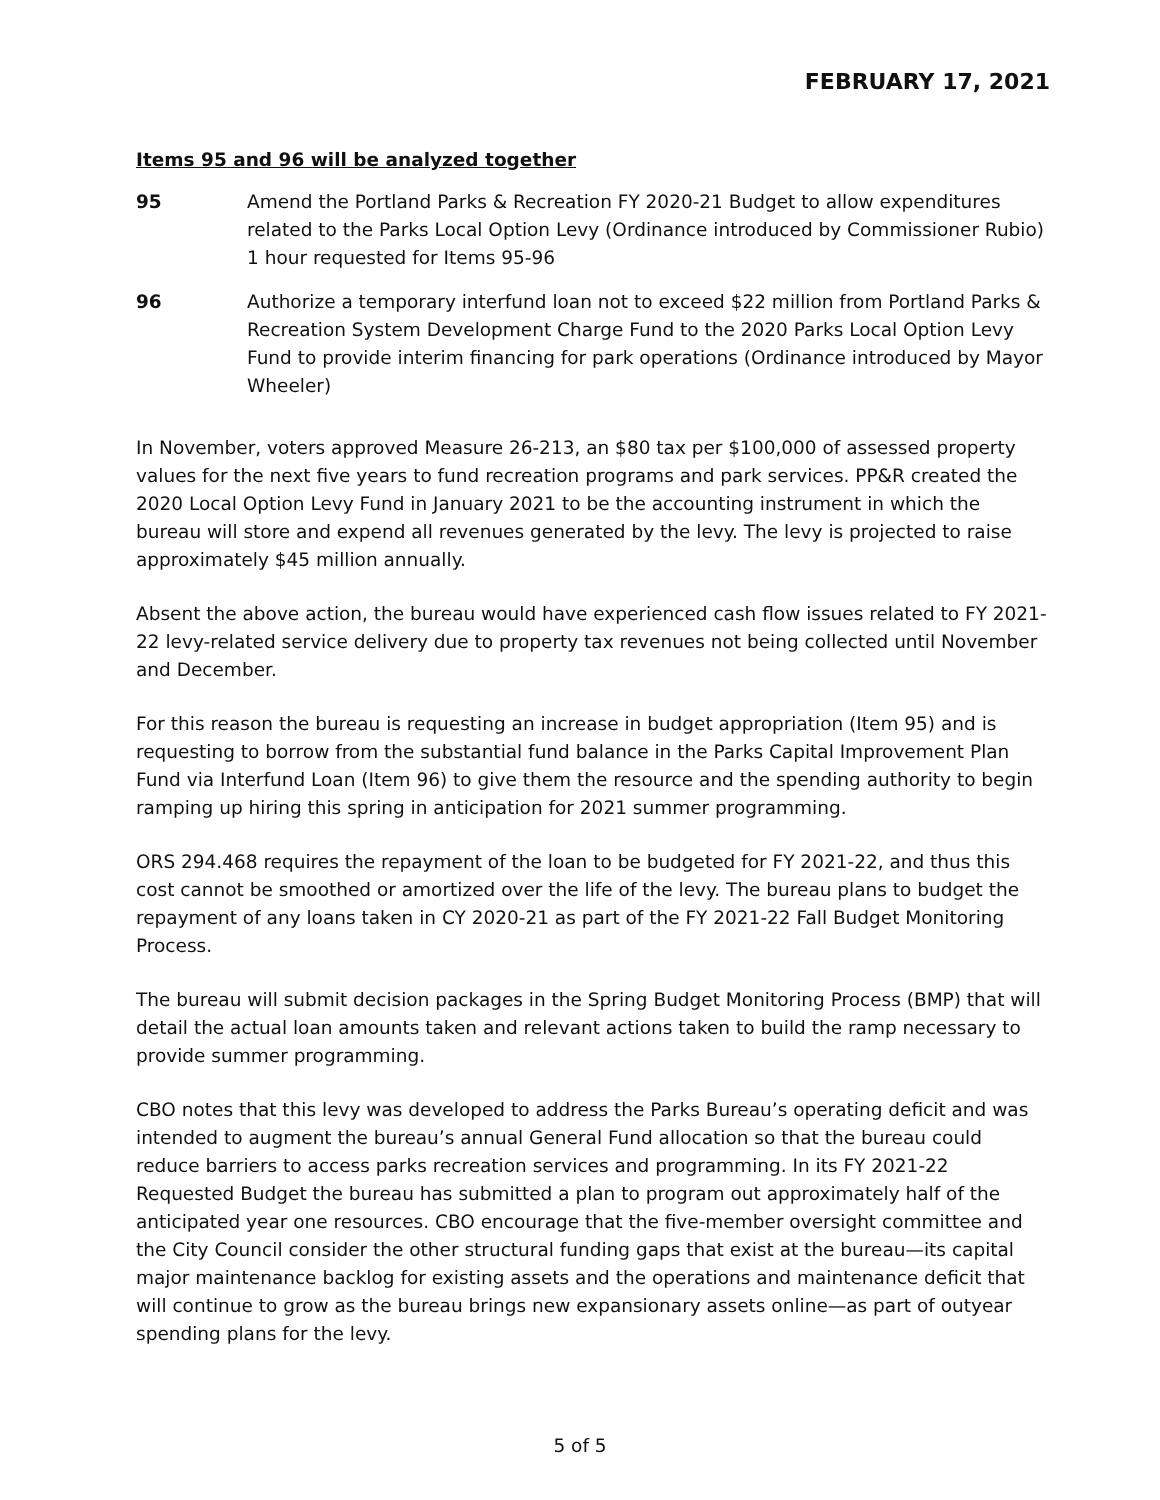FEBRUARY 17, 2021
Items 95 and 96 will be analyzed together
95 Amend the Portland Parks & Recreation FY 2020-21 Budget to allow expenditures related to the Parks Local Option Levy (Ordinance introduced by Commissioner Rubio) 1 hour requested for Items 95-96
96 Authorize a temporary interfund loan not to exceed $22 million from Portland Parks & Recreation System Development Charge Fund to the 2020 Parks Local Option Levy Fund to provide interim financing for park operations (Ordinance introduced by Mayor Wheeler)
In November, voters approved Measure 26-213, an $80 tax per $100,000 of assessed property values for the next five years to fund recreation programs and park services. PP&R created the 2020 Local Option Levy Fund in January 2021 to be the accounting instrument in which the bureau will store and expend all revenues generated by the levy. The levy is projected to raise approximately $45 million annually.
Absent the above action, the bureau would have experienced cash flow issues related to FY 2021-22 levy-related service delivery due to property tax revenues not being collected until November and December.
For this reason the bureau is requesting an increase in budget appropriation (Item 95) and is requesting to borrow from the substantial fund balance in the Parks Capital Improvement Plan Fund via Interfund Loan (Item 96) to give them the resource and the spending authority to begin ramping up hiring this spring in anticipation for 2021 summer programming.
ORS 294.468 requires the repayment of the loan to be budgeted for FY 2021-22, and thus this cost cannot be smoothed or amortized over the life of the levy. The bureau plans to budget the repayment of any loans taken in CY 2020-21 as part of the FY 2021-22 Fall Budget Monitoring Process.
The bureau will submit decision packages in the Spring Budget Monitoring Process (BMP) that will detail the actual loan amounts taken and relevant actions taken to build the ramp necessary to provide summer programming.
CBO notes that this levy was developed to address the Parks Bureau’s operating deficit and was intended to augment the bureau’s annual General Fund allocation so that the bureau could reduce barriers to access parks recreation services and programming. In its FY 2021-22 Requested Budget the bureau has submitted a plan to program out approximately half of the anticipated year one resources. CBO encourage that the five-member oversight committee and the City Council consider the other structural funding gaps that exist at the bureau—its capital major maintenance backlog for existing assets and the operations and maintenance deficit that will continue to grow as the bureau brings new expansionary assets online—as part of outyear spending plans for the levy.
5 of 5